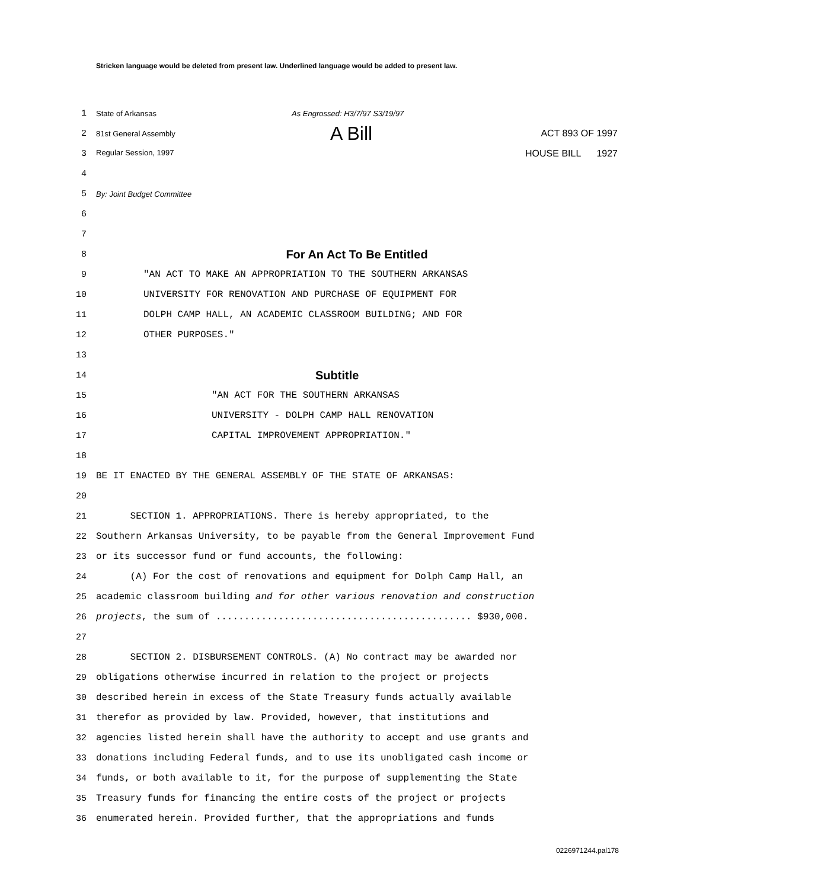Stricken language would be deleted from present law. Underlined language would be added to present law.
1 State of Arkansas As Engrossed: H3/7/97 S3/19/97
2 81st General Assembly A Bill ACT 893 OF 1997
3 Regular Session, 1997 HOUSE BILL 1927
4
5 By: Joint Budget Committee
6
7
8 For An Act To Be Entitled
9 "AN ACT TO MAKE AN APPROPRIATION TO THE SOUTHERN ARKANSAS
10 UNIVERSITY FOR RENOVATION AND PURCHASE OF EQUIPMENT FOR
11 DOLPH CAMP HALL, AN ACADEMIC CLASSROOM BUILDING; AND FOR
12 OTHER PURPOSES."
13
14 Subtitle
15 "AN ACT FOR THE SOUTHERN ARKANSAS
16 UNIVERSITY - DOLPH CAMP HALL RENOVATION
17 CAPITAL IMPROVEMENT APPROPRIATION."
18
19 BE IT ENACTED BY THE GENERAL ASSEMBLY OF THE STATE OF ARKANSAS:
20
21 SECTION 1. APPROPRIATIONS. There is hereby appropriated, to the
22 Southern Arkansas University, to be payable from the General Improvement Fund
23 or its successor fund or fund accounts, the following:
24 (A) For the cost of renovations and equipment for Dolph Camp Hall, an
25 academic classroom building and for other various renovation and construction
26 projects, the sum of ............................................. $930,000.
27
28 SECTION 2. DISBURSEMENT CONTROLS. (A) No contract may be awarded nor
29 obligations otherwise incurred in relation to the project or projects
30 described herein in excess of the State Treasury funds actually available
31 therefor as provided by law. Provided, however, that institutions and
32 agencies listed herein shall have the authority to accept and use grants and
33 donations including Federal funds, and to use its unobligated cash income or
34 funds, or both available to it, for the purpose of supplementing the State
35 Treasury funds for financing the entire costs of the project or projects
36 enumerated herein. Provided further, that the appropriations and funds
0226971244.pal178